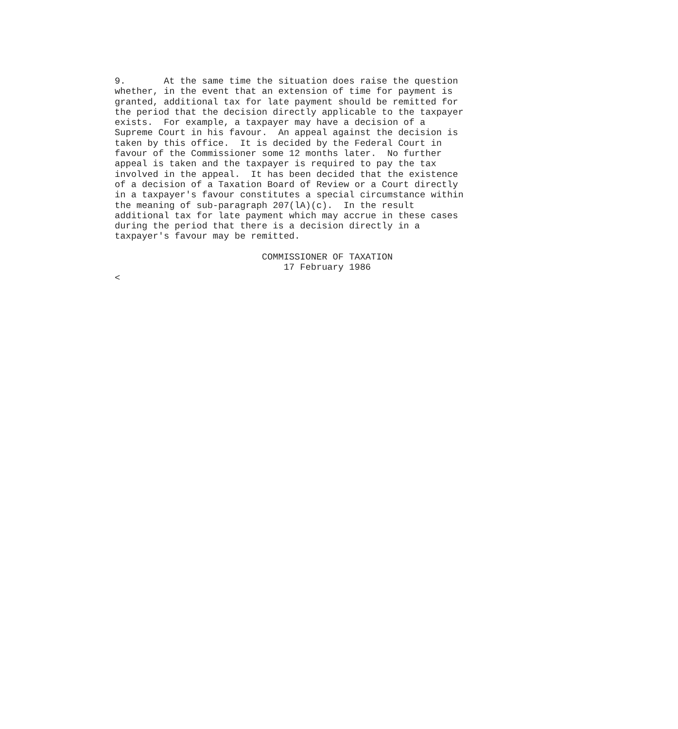9.       At the same time the situation does raise the question
whether, in the event that an extension of time for payment is
granted, additional tax for late payment should be remitted for
the period that the decision directly applicable to the taxpayer
exists.  For example, a taxpayer may have a decision of a
Supreme Court in his favour.  An appeal against the decision is
taken by this office.  It is decided by the Federal Court in
favour of the Commissioner some 12 months later.  No further
appeal is taken and the taxpayer is required to pay the tax
involved in the appeal.  It has been decided that the existence
of a decision of a Taxation Board of Review or a Court directly
in a taxpayer's favour constitutes a special circumstance within
the meaning of sub-paragraph 207(lA)(c).  In the result
additional tax for late payment which may accrue in these cases
during the period that there is a decision directly in a
taxpayer's favour may be remitted.

                           COMMISSIONER OF TAXATION
                               17 February 1986
<